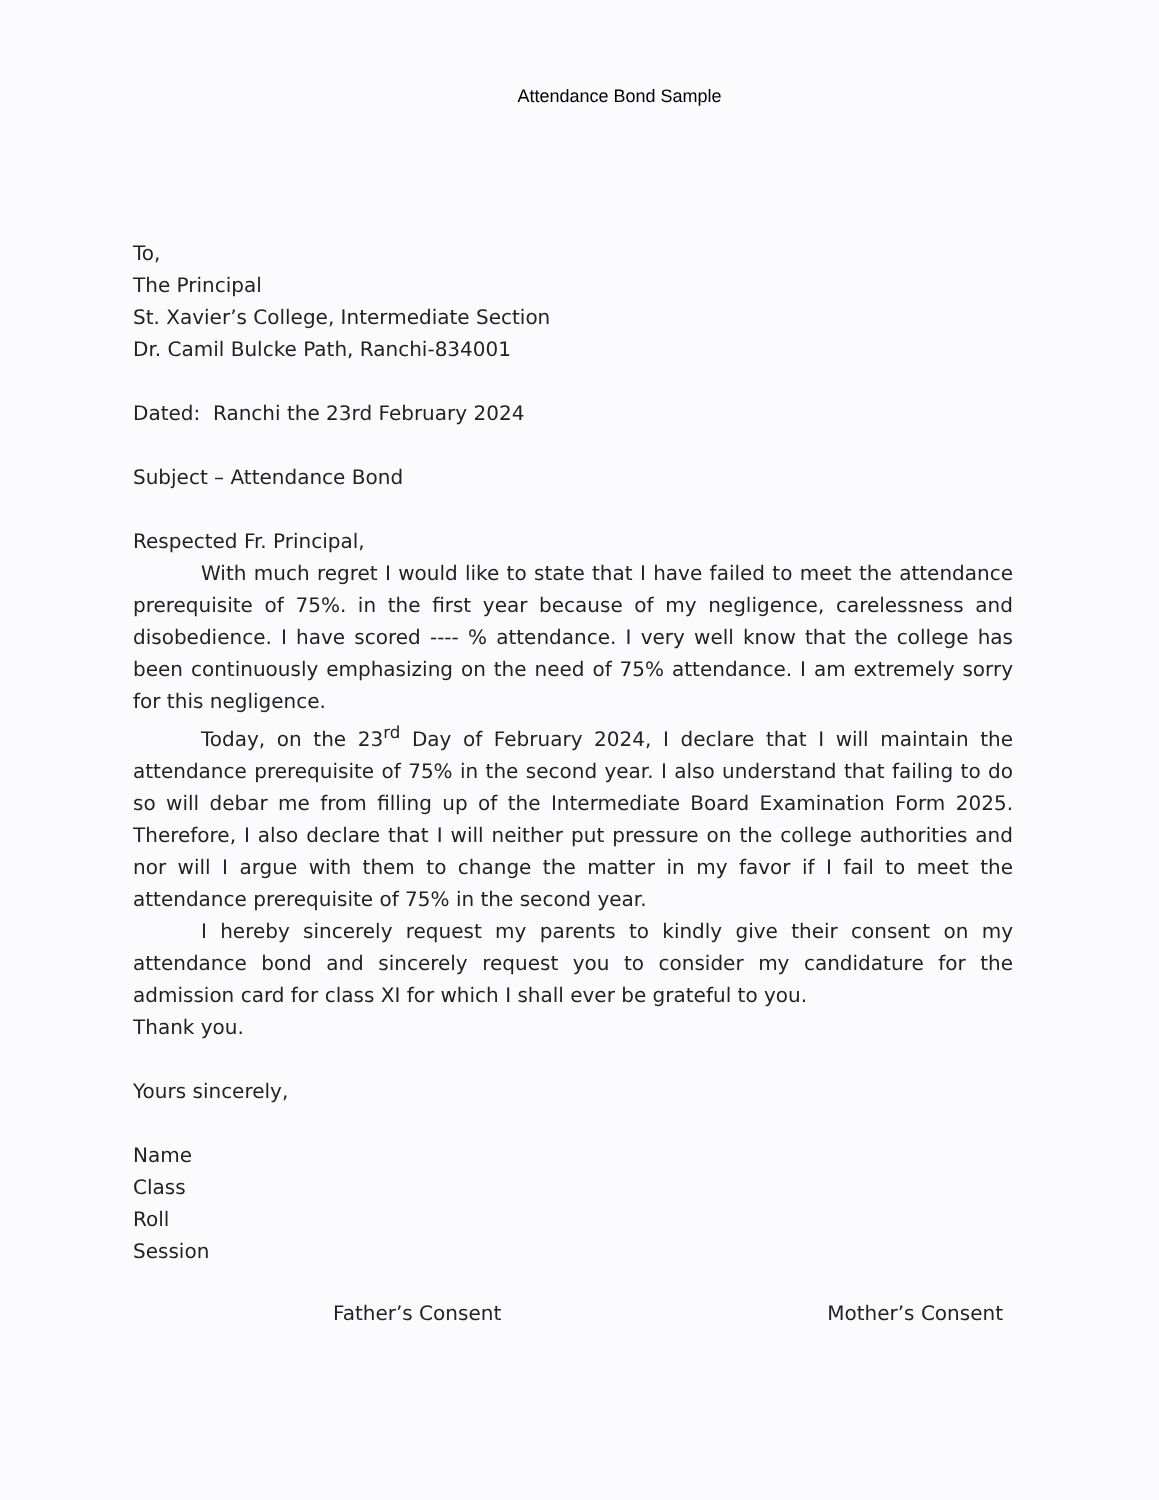Attendance Bond Sample
To,
The Principal
St. Xavier’s College, Intermediate Section
Dr. Camil Bulcke Path, Ranchi-834001
Dated: Ranchi the 23rd February 2024
Subject – Attendance Bond
Respected Fr. Principal,
With much regret I would like to state that I have failed to meet the attendance prerequisite of 75%. in the first year because of my negligence, carelessness and disobedience. I have scored ---- % attendance. I very well know that the college has been continuously emphasizing on the need of 75% attendance. I am extremely sorry for this negligence.
Today, on the 23<sup>rd</sup> Day of February 2024, I declare that I will maintain the attendance prerequisite of 75% in the second year. I also understand that failing to do so will debar me from filling up of the Intermediate Board Examination Form 2025. Therefore, I also declare that I will neither put pressure on the college authorities and nor will I argue with them to change the matter in my favor if I fail to meet the attendance prerequisite of 75% in the second year.
I hereby sincerely request my parents to kindly give their consent on my attendance bond and sincerely request you to consider my candidature for the admission card for class XI for which I shall ever be grateful to you.
Thank you.
Yours sincerely,
Name
Class
Roll
Session
Father’s Consent Mother’s Consent